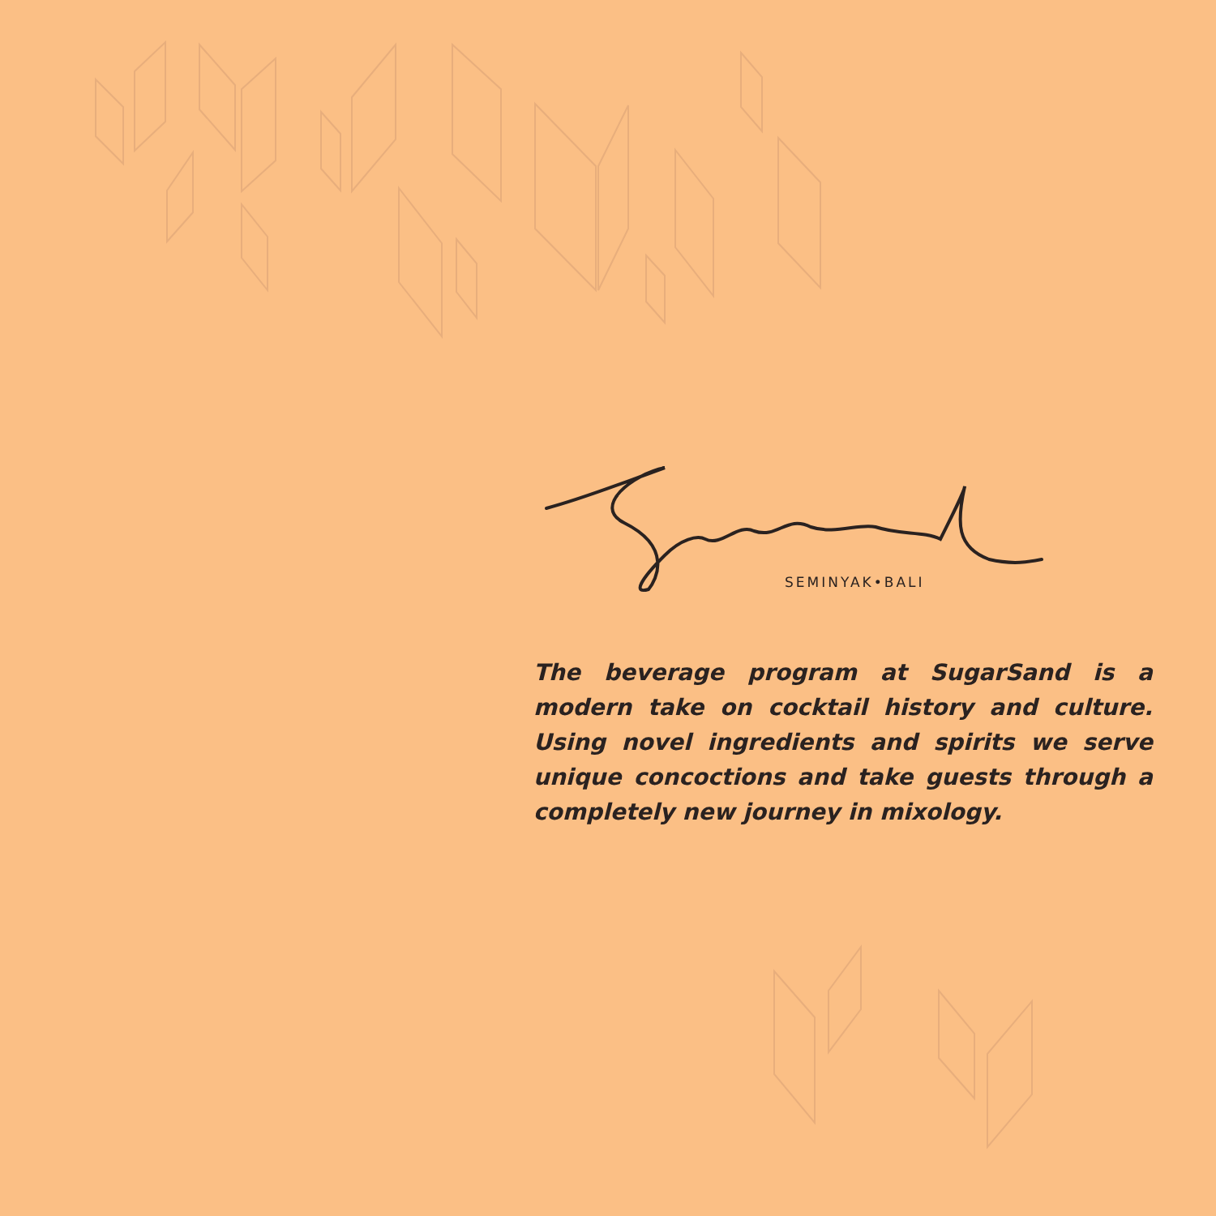SEMINYAK•BALI
The beverage program at SugarSand is a modern take on cocktail history and culture. Using novel ingredients and spirits we serve unique concoctions and take guests through a completely new journey in mixology.